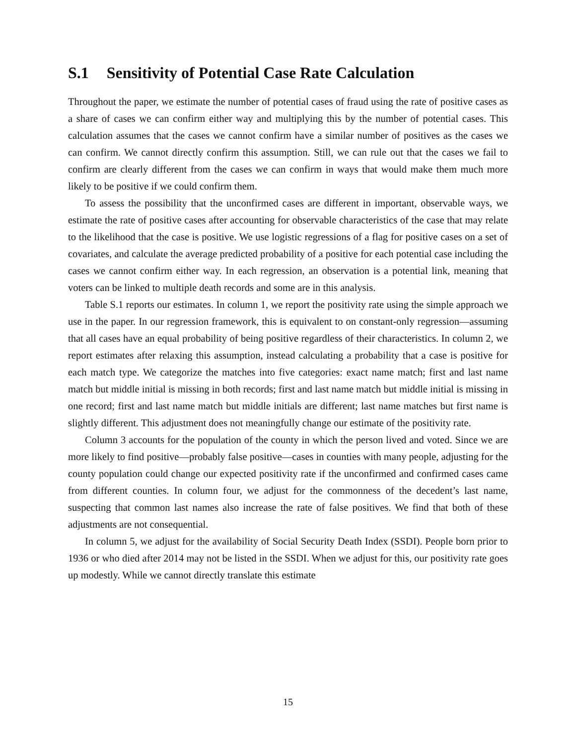S.1 Sensitivity of Potential Case Rate Calculation
Throughout the paper, we estimate the number of potential cases of fraud using the rate of positive cases as a share of cases we can confirm either way and multiplying this by the number of potential cases. This calculation assumes that the cases we cannot confirm have a similar number of positives as the cases we can confirm. We cannot directly confirm this assumption. Still, we can rule out that the cases we fail to confirm are clearly different from the cases we can confirm in ways that would make them much more likely to be positive if we could confirm them.
To assess the possibility that the unconfirmed cases are different in important, observable ways, we estimate the rate of positive cases after accounting for observable characteristics of the case that may relate to the likelihood that the case is positive. We use logistic regressions of a flag for positive cases on a set of covariates, and calculate the average predicted probability of a positive for each potential case including the cases we cannot confirm either way. In each regression, an observation is a potential link, meaning that voters can be linked to multiple death records and some are in this analysis.
Table S.1 reports our estimates. In column 1, we report the positivity rate using the simple approach we use in the paper. In our regression framework, this is equivalent to on constant-only regression—assuming that all cases have an equal probability of being positive regardless of their characteristics. In column 2, we report estimates after relaxing this assumption, instead calculating a probability that a case is positive for each match type. We categorize the matches into five categories: exact name match; first and last name match but middle initial is missing in both records; first and last name match but middle initial is missing in one record; first and last name match but middle initials are different; last name matches but first name is slightly different. This adjustment does not meaningfully change our estimate of the positivity rate.
Column 3 accounts for the population of the county in which the person lived and voted. Since we are more likely to find positive—probably false positive—cases in counties with many people, adjusting for the county population could change our expected positivity rate if the unconfirmed and confirmed cases came from different counties. In column four, we adjust for the commonness of the decedent’s last name, suspecting that common last names also increase the rate of false positives. We find that both of these adjustments are not consequential.
In column 5, we adjust for the availability of Social Security Death Index (SSDI). People born prior to 1936 or who died after 2014 may not be listed in the SSDI. When we adjust for this, our positivity rate goes up modestly. While we cannot directly translate this estimate
15